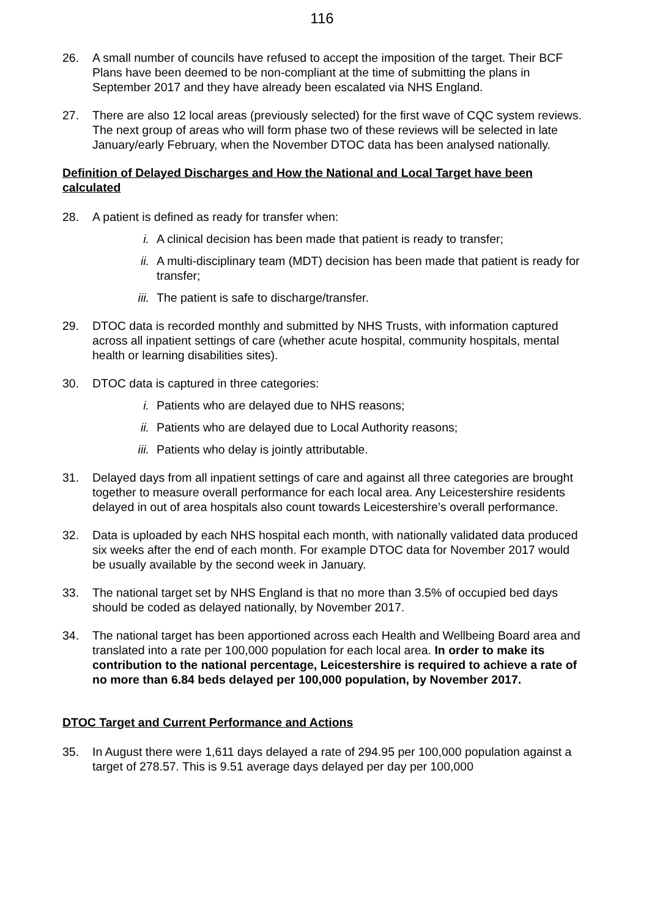116
26. A small number of councils have refused to accept the imposition of the target. Their BCF Plans have been deemed to be non-compliant at the time of submitting the plans in September 2017 and they have already been escalated via NHS England.
27. There are also 12 local areas (previously selected) for the first wave of CQC system reviews. The next group of areas who will form phase two of these reviews will be selected in late January/early February, when the November DTOC data has been analysed nationally.
Definition of Delayed Discharges and How the National and Local Target have been calculated
28. A patient is defined as ready for transfer when:
i. A clinical decision has been made that patient is ready to transfer;
ii. A multi-disciplinary team (MDT) decision has been made that patient is ready for transfer;
iii.
The patient is safe to discharge/transfer.
29. DTOC data is recorded monthly and submitted by NHS Trusts, with information captured across all inpatient settings of care (whether acute hospital, community hospitals, mental health or learning disabilities sites).
30. DTOC data is captured in three categories:
i. Patients who are delayed due to NHS reasons;
ii. Patients who are delayed due to Local Authority reasons;
iii.
Patients who delay is jointly attributable.
31. Delayed days from all inpatient settings of care and against all three categories are brought together to measure overall performance for each local area. Any Leicestershire residents delayed in out of area hospitals also count towards Leicestershire’s overall performance.
32. Data is uploaded by each NHS hospital each month, with nationally validated data produced six weeks after the end of each month. For example DTOC data for November 2017 would be usually available by the second week in January.
33. The national target set by NHS England is that no more than 3.5% of occupied bed days should be coded as delayed nationally, by November 2017.
34. The national target has been apportioned across each Health and Wellbeing Board area and translated into a rate per 100,000 population for each local area. In order to make its contribution to the national percentage, Leicestershire is required to achieve a rate of no more than 6.84 beds delayed per 100,000 population, by November 2017.
DTOC Target and Current Performance and Actions
35. In August there were 1,611 days delayed a rate of 294.95 per 100,000 population against a target of 278.57. This is 9.51 average days delayed per day per 100,000